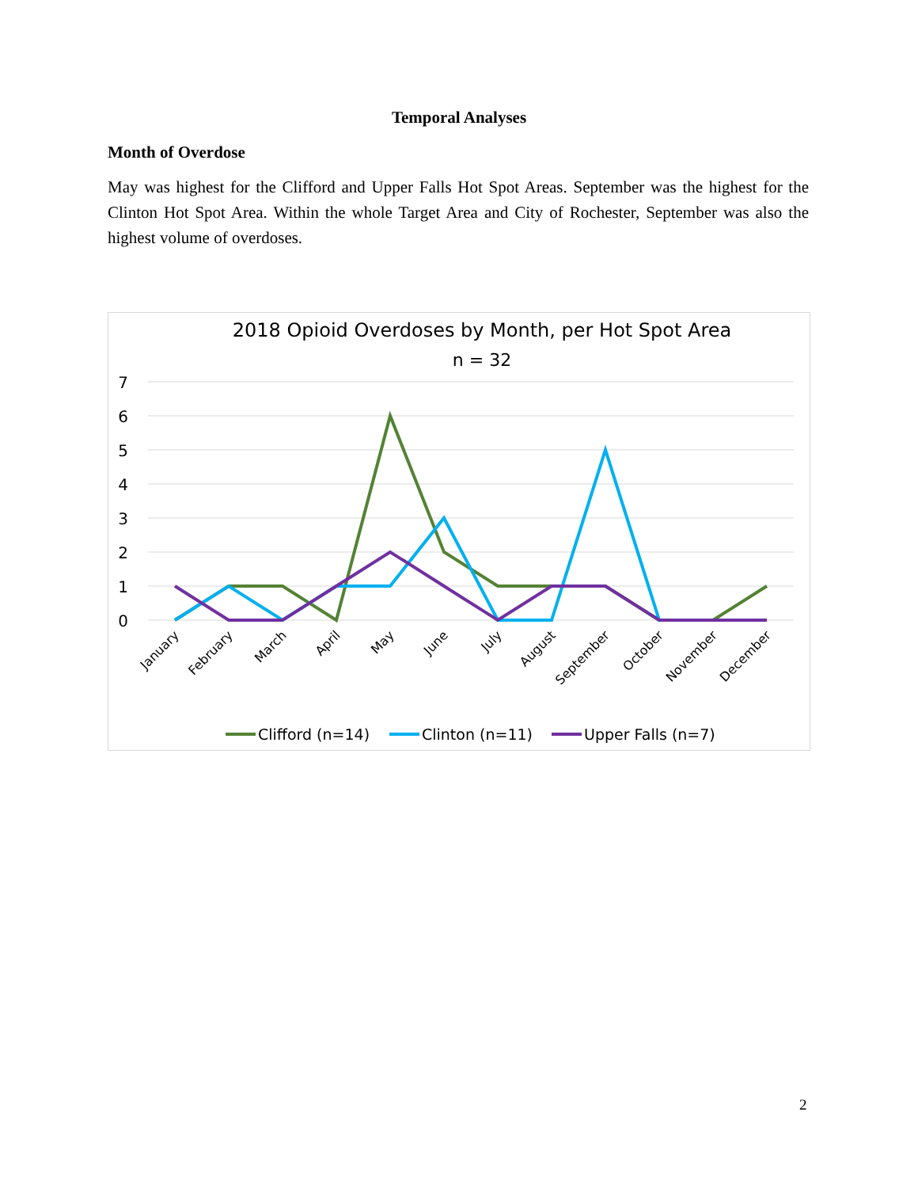Temporal Analyses
Month of Overdose
May was highest for the Clifford and Upper Falls Hot Spot Areas. September was the highest for the Clinton Hot Spot Area. Within the whole Target Area and City of Rochester, September was also the highest volume of overdoses.
2018 Opioid Overdoses by Month, per Hot Spot Area
n = 32
7
6
5
4
3
2
1
0
January
February
March
April
May
June
July
August
September
October
November
December
Clifford (n=14)
Clinton (n=11)
Upper Falls (n=7)
2